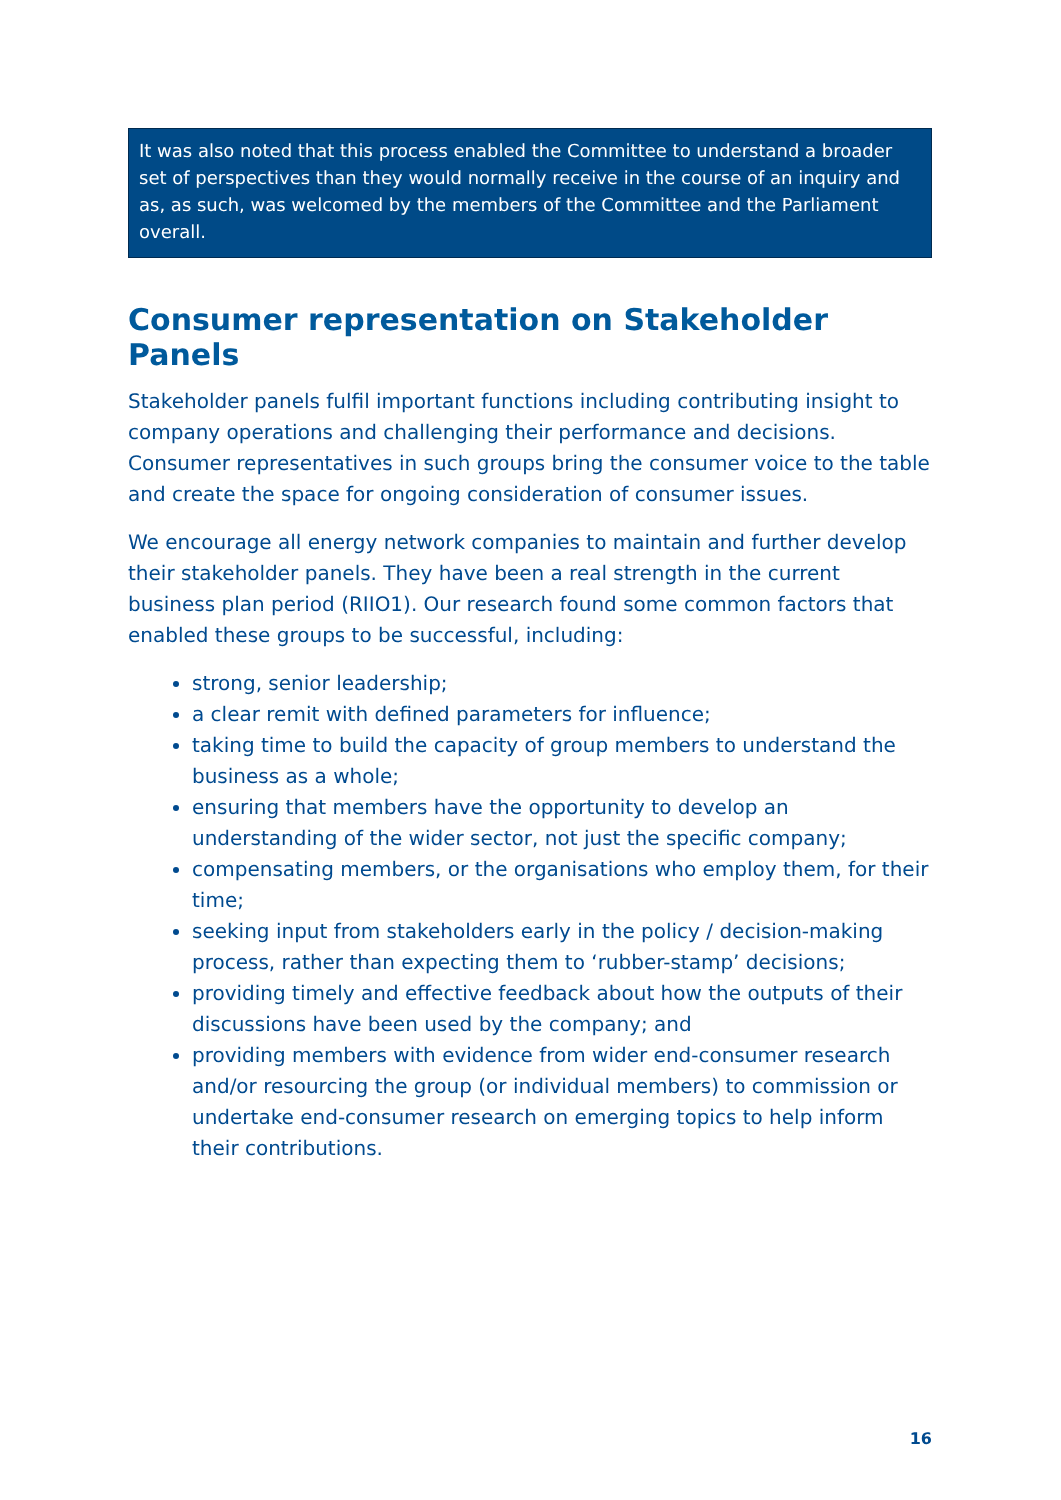It was also noted that this process enabled the Committee to understand a broader set of perspectives than they would normally receive in the course of an inquiry and as, as such, was welcomed by the members of the Committee and the Parliament overall.
Consumer representation on Stakeholder Panels
Stakeholder panels fulfil important functions including contributing insight to company operations and challenging their performance and decisions. Consumer representatives in such groups bring the consumer voice to the table and create the space for ongoing consideration of consumer issues.
We encourage all energy network companies to maintain and further develop their stakeholder panels. They have been a real strength in the current business plan period (RIIO1). Our research found some common factors that enabled these groups to be successful, including:
strong, senior leadership;
a clear remit with defined parameters for influence;
taking time to build the capacity of group members to understand the business as a whole;
ensuring that members have the opportunity to develop an understanding of the wider sector, not just the specific company;
compensating members, or the organisations who employ them, for their time;
seeking input from stakeholders early in the policy / decision-making process, rather than expecting them to ‘rubber-stamp’ decisions;
providing timely and effective feedback about how the outputs of their discussions have been used by the company; and
providing members with evidence from wider end-consumer research and/or resourcing the group (or individual members) to commission or undertake end-consumer research on emerging topics to help inform their contributions.
16